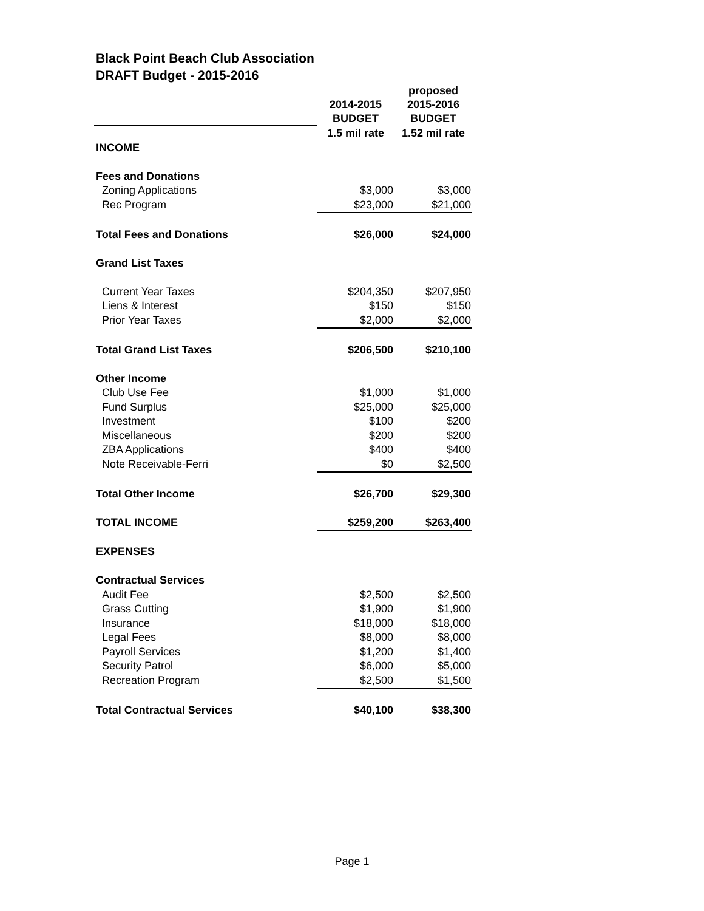Black Point Beach Club Association
DRAFT Budget - 2015-2016
| | 2014-2015 BUDGET | proposed 2015-2016 BUDGET |
| --- | --- | --- |
| | 1.5 mil rate | 1.52 mil rate |
| INCOME | | |
| Fees and Donations | | |
| Zoning Applications | $3,000 | $3,000 |
| Rec Program | $23,000 | $21,000 |
| Total Fees and Donations | $26,000 | $24,000 |
| Grand List Taxes | | |
| Current Year Taxes | $204,350 | $207,950 |
| Liens & Interest | $150 | $150 |
| Prior Year Taxes | $2,000 | $2,000 |
| Total Grand List Taxes | $206,500 | $210,100 |
| Other Income | | |
| Club Use Fee | $1,000 | $1,000 |
| Fund Surplus | $25,000 | $25,000 |
| Investment | $100 | $200 |
| Miscellaneous | $200 | $200 |
| ZBA Applications | $400 | $400 |
| Note Receivable-Ferri | $0 | $2,500 |
| Total Other Income | $26,700 | $29,300 |
| TOTAL INCOME | $259,200 | $263,400 |
| EXPENSES | | |
| Contractual Services | | |
| Audit Fee | $2,500 | $2,500 |
| Grass Cutting | $1,900 | $1,900 |
| Insurance | $18,000 | $18,000 |
| Legal Fees | $8,000 | $8,000 |
| Payroll Services | $1,200 | $1,400 |
| Security Patrol | $6,000 | $5,000 |
| Recreation Program | $2,500 | $1,500 |
| Total Contractual Services | $40,100 | $38,300 |
Page 1